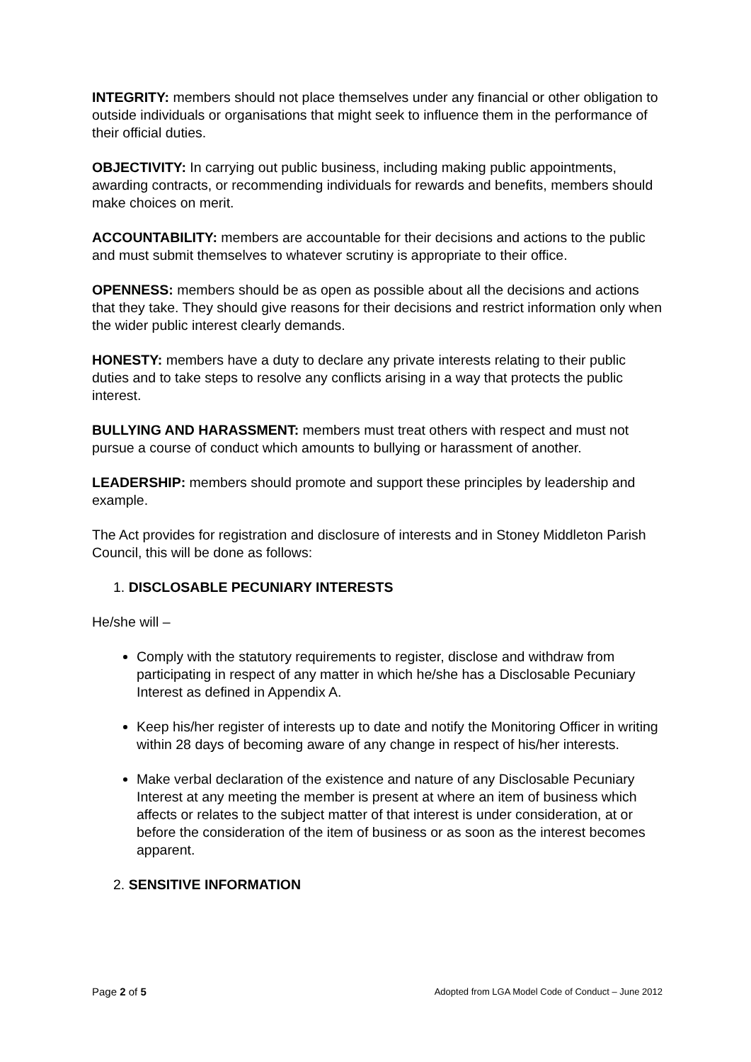INTEGRITY: members should not place themselves under any financial or other obligation to outside individuals or organisations that might seek to influence them in the performance of their official duties.
OBJECTIVITY: In carrying out public business, including making public appointments, awarding contracts, or recommending individuals for rewards and benefits, members should make choices on merit.
ACCOUNTABILITY: members are accountable for their decisions and actions to the public and must submit themselves to whatever scrutiny is appropriate to their office.
OPENNESS: members should be as open as possible about all the decisions and actions that they take. They should give reasons for their decisions and restrict information only when the wider public interest clearly demands.
HONESTY: members have a duty to declare any private interests relating to their public duties and to take steps to resolve any conflicts arising in a way that protects the public interest.
BULLYING AND HARASSMENT: members must treat others with respect and must not pursue a course of conduct which amounts to bullying or harassment of another.
LEADERSHIP: members should promote and support these principles by leadership and example.
The Act provides for registration and disclosure of interests and in Stoney Middleton Parish Council, this will be done as follows:
1. DISCLOSABLE PECUNIARY INTERESTS
He/she will –
Comply with the statutory requirements to register, disclose and withdraw from participating in respect of any matter in which he/she has a Disclosable Pecuniary Interest as defined in Appendix A.
Keep his/her register of interests up to date and notify the Monitoring Officer in writing within 28 days of becoming aware of any change in respect of his/her interests.
Make verbal declaration of the existence and nature of any Disclosable Pecuniary Interest at any meeting the member is present at where an item of business which affects or relates to the subject matter of that interest is under consideration, at or before the consideration of the item of business or as soon as the interest becomes apparent.
2. SENSITIVE INFORMATION
Page 2 of 5 Adopted from LGA Model Code of Conduct – June 2012